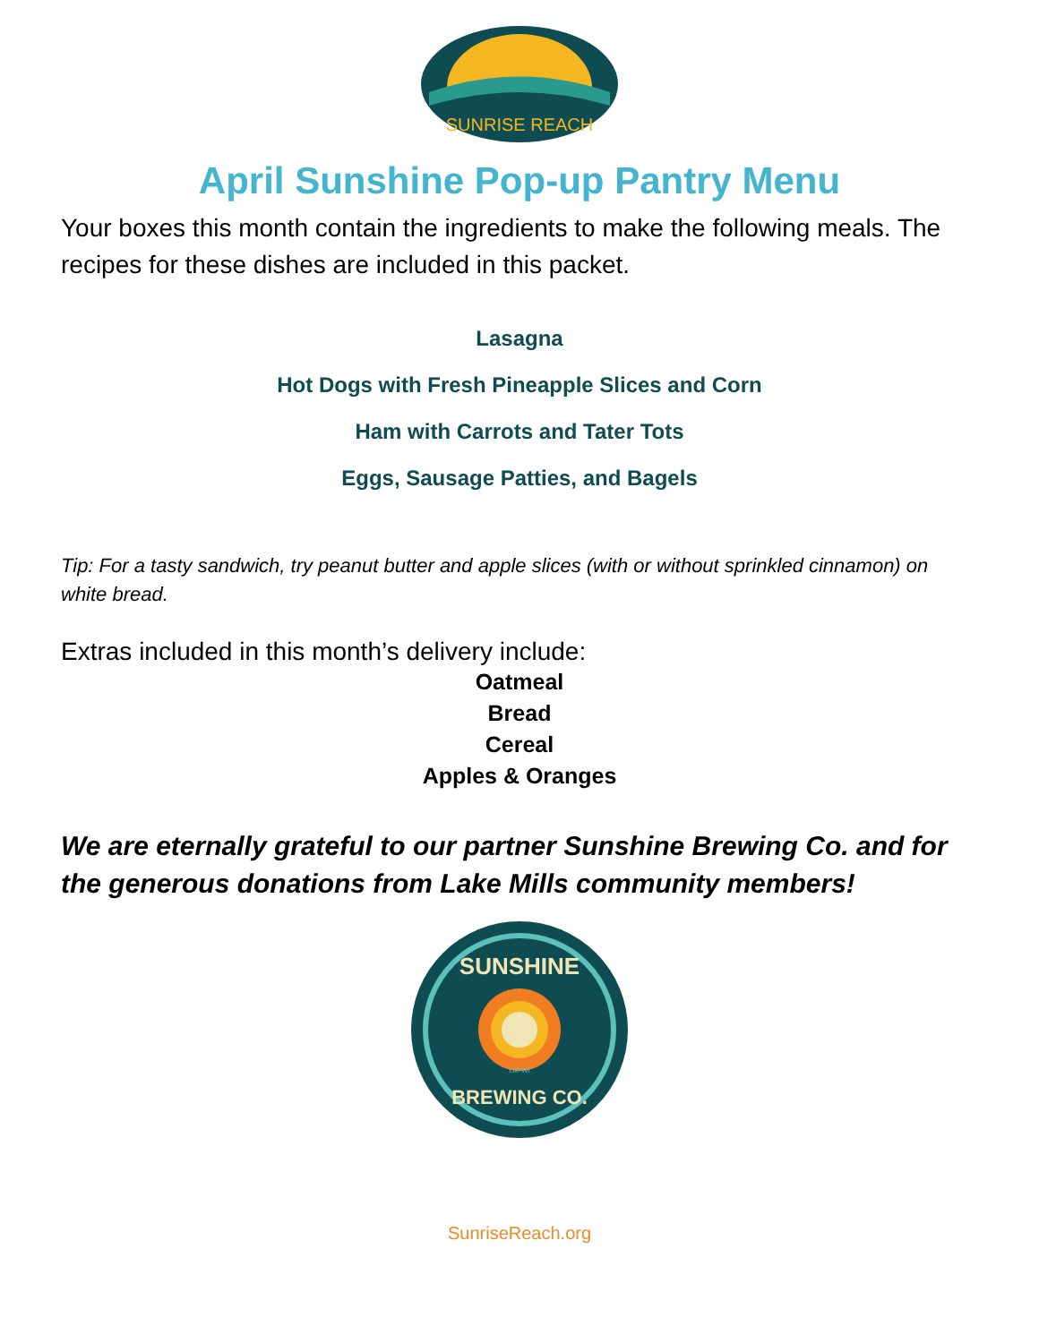SUNRISE REACH
April Sunshine Pop-up Pantry Menu
Your boxes this month contain the ingredients to make the following meals. The recipes for these dishes are included in this packet.
Lasagna
Hot Dogs with Fresh Pineapple Slices and Corn
Ham with Carrots and Tater Tots
Eggs, Sausage Patties, and Bagels
Tip: For a tasty sandwich, try peanut butter and apple slices (with or without sprinkled cinnamon) on white bread.
Extras included in this month’s delivery include:
Oatmeal
Bread
Cereal
Apples & Oranges
We are eternally grateful to our partner Sunshine Brewing Co. and for the generous donations from Lake Mills community members!
SUNSHINE
BREWING CO.
LM•WI
SunriseReach.org